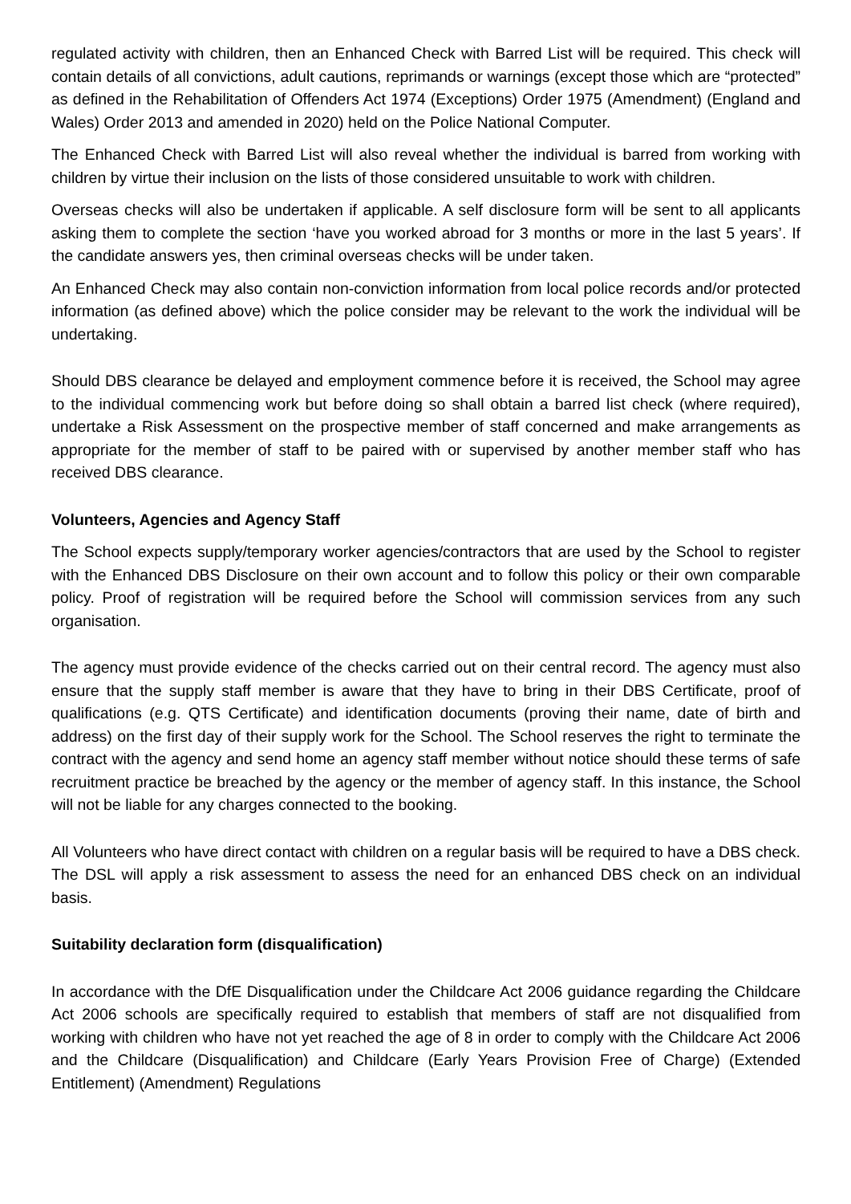regulated activity with children, then an Enhanced Check with Barred List will be required. This check will contain details of all convictions, adult cautions, reprimands or warnings (except those which are “protected” as defined in the Rehabilitation of Offenders Act 1974 (Exceptions) Order 1975 (Amendment) (England and Wales) Order 2013 and amended in 2020) held on the Police National Computer.
The Enhanced Check with Barred List will also reveal whether the individual is barred from working with children by virtue their inclusion on the lists of those considered unsuitable to work with children.
Overseas checks will also be undertaken if applicable. A self disclosure form will be sent to all applicants asking them to complete the section ‘have you worked abroad for 3 months or more in the last 5 years’. If the candidate answers yes, then criminal overseas checks will be under taken.
An Enhanced Check may also contain non-conviction information from local police records and/or protected information (as defined above) which the police consider may be relevant to the work the individual will be undertaking.
Should DBS clearance be delayed and employment commence before it is received, the School may agree to the individual commencing work but before doing so shall obtain a barred list check (where required), undertake a Risk Assessment on the prospective member of staff concerned and make arrangements as appropriate for the member of staff to be paired with or supervised by another member staff who has received DBS clearance.
Volunteers, Agencies and Agency Staff
The School expects supply/temporary worker agencies/contractors that are used by the School to register with the Enhanced DBS Disclosure on their own account and to follow this policy or their own comparable policy. Proof of registration will be required before the School will commission services from any such organisation.
The agency must provide evidence of the checks carried out on their central record. The agency must also ensure that the supply staff member is aware that they have to bring in their DBS Certificate, proof of qualifications (e.g. QTS Certificate) and identification documents (proving their name, date of birth and address) on the first day of their supply work for the School. The School reserves the right to terminate the contract with the agency and send home an agency staff member without notice should these terms of safe recruitment practice be breached by the agency or the member of agency staff. In this instance, the School will not be liable for any charges connected to the booking.
All Volunteers who have direct contact with children on a regular basis will be required to have a DBS check. The DSL will apply a risk assessment to assess the need for an enhanced DBS check on an individual basis.
Suitability declaration form (disqualification)
In accordance with the DfE Disqualification under the Childcare Act 2006 guidance regarding the Childcare Act 2006 schools are specifically required to establish that members of staff are not disqualified from working with children who have not yet reached the age of 8 in order to comply with the Childcare Act 2006 and the Childcare (Disqualification) and Childcare (Early Years Provision Free of Charge) (Extended Entitlement) (Amendment) Regulations